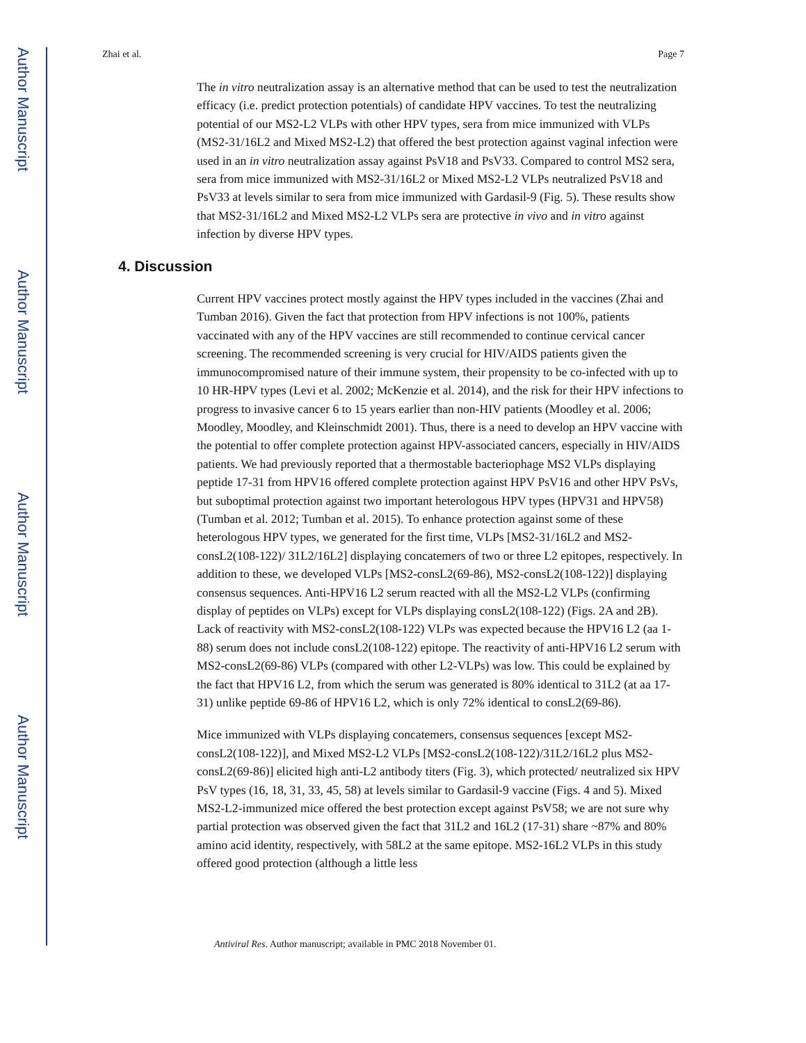Author Manuscript
Author Manuscript
Author Manuscript
Author Manuscript
Zhai et al. Page 7
The in vitro neutralization assay is an alternative method that can be used to test the neutralization efficacy (i.e. predict protection potentials) of candidate HPV vaccines. To test the neutralizing potential of our MS2-L2 VLPs with other HPV types, sera from mice immunized with VLPs (MS2-31/16L2 and Mixed MS2-L2) that offered the best protection against vaginal infection were used in an in vitro neutralization assay against PsV18 and PsV33. Compared to control MS2 sera, sera from mice immunized with MS2-31/16L2 or Mixed MS2-L2 VLPs neutralized PsV18 and PsV33 at levels similar to sera from mice immunized with Gardasil-9 (Fig. 5). These results show that MS2-31/16L2 and Mixed MS2-L2 VLPs sera are protective in vivo and in vitro against infection by diverse HPV types.
4. Discussion
Current HPV vaccines protect mostly against the HPV types included in the vaccines (Zhai and Tumban 2016). Given the fact that protection from HPV infections is not 100%, patients vaccinated with any of the HPV vaccines are still recommended to continue cervical cancer screening. The recommended screening is very crucial for HIV/AIDS patients given the immunocompromised nature of their immune system, their propensity to be co-infected with up to 10 HR-HPV types (Levi et al. 2002; McKenzie et al. 2014), and the risk for their HPV infections to progress to invasive cancer 6 to 15 years earlier than non-HIV patients (Moodley et al. 2006; Moodley, Moodley, and Kleinschmidt 2001). Thus, there is a need to develop an HPV vaccine with the potential to offer complete protection against HPV-associated cancers, especially in HIV/AIDS patients. We had previously reported that a thermostable bacteriophage MS2 VLPs displaying peptide 17-31 from HPV16 offered complete protection against HPV PsV16 and other HPV PsVs, but suboptimal protection against two important heterologous HPV types (HPV31 and HPV58) (Tumban et al. 2012; Tumban et al. 2015). To enhance protection against some of these heterologous HPV types, we generated for the first time, VLPs [MS2-31/16L2 and MS2-consL2(108-122)/ 31L2/16L2] displaying concatemers of two or three L2 epitopes, respectively. In addition to these, we developed VLPs [MS2-consL2(69-86), MS2-consL2(108-122)] displaying consensus sequences. Anti-HPV16 L2 serum reacted with all the MS2-L2 VLPs (confirming display of peptides on VLPs) except for VLPs displaying consL2(108-122) (Figs. 2A and 2B). Lack of reactivity with MS2-consL2(108-122) VLPs was expected because the HPV16 L2 (aa 1-88) serum does not include consL2(108-122) epitope. The reactivity of anti-HPV16 L2 serum with MS2-consL2(69-86) VLPs (compared with other L2-VLPs) was low. This could be explained by the fact that HPV16 L2, from which the serum was generated is 80% identical to 31L2 (at aa 17-31) unlike peptide 69-86 of HPV16 L2, which is only 72% identical to consL2(69-86).
Mice immunized with VLPs displaying concatemers, consensus sequences [except MS2-consL2(108-122)], and Mixed MS2-L2 VLPs [MS2-consL2(108-122)/31L2/16L2 plus MS2-consL2(69-86)] elicited high anti-L2 antibody titers (Fig. 3), which protected/ neutralized six HPV PsV types (16, 18, 31, 33, 45, 58) at levels similar to Gardasil-9 vaccine (Figs. 4 and 5). Mixed MS2-L2-immunized mice offered the best protection except against PsV58; we are not sure why partial protection was observed given the fact that 31L2 and 16L2 (17-31) share ~87% and 80% amino acid identity, respectively, with 58L2 at the same epitope. MS2-16L2 VLPs in this study offered good protection (although a little less
Antiviral Res. Author manuscript; available in PMC 2018 November 01.